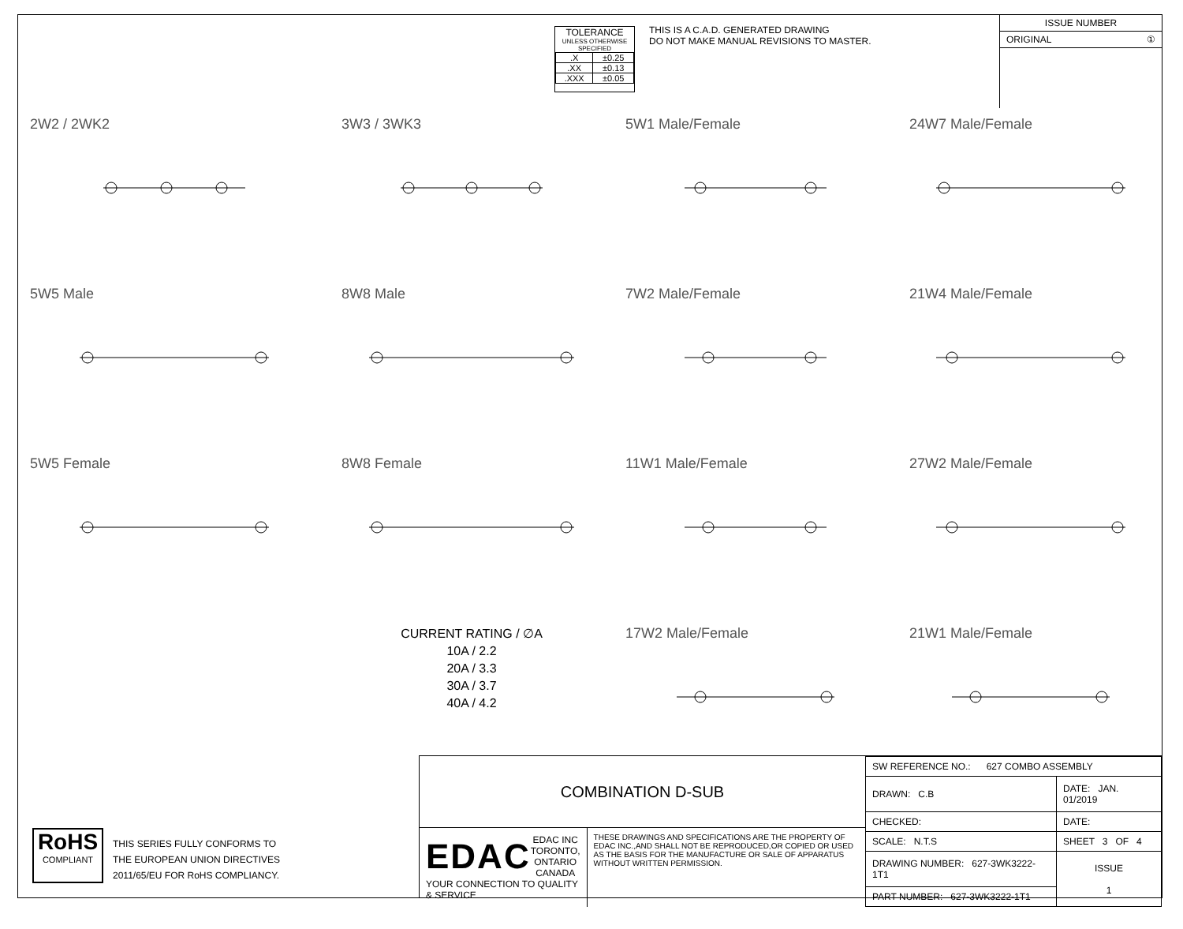TOLERANCE
UNLESS OTHERWISE SPECIFIED
| .X | ±0.25 |
| .XX | ±0.13 |
| .XXX | ±0.05 |
THIS IS A C.A.D. GENERATED DRAWING
DO NOT MAKE MANUAL REVISIONS TO MASTER.
ISSUE NUMBER
ORIGINAL ①
2W2 / 2WK2
3W3 / 3WK3
5W1 Male/Female
24W7 Male/Female
5W5 Male
8W8 Male
7W2 Male/Female
21W4 Male/Female
5W5 Female
8W8 Female
11W1 Male/Female
27W2 Male/Female
CURRENT RATING / ∅A
10A / 2.2
20A / 3.3
30A / 3.7
40A / 4.2
17W2 Male/Female
21W1 Male/Female
RoHS
COMPLIANT
THIS SERIES FULLY CONFORMS TO
THE EUROPEAN UNION DIRECTIVES
2011/65/EU FOR RoHS COMPLIANCY.
COMBINATION D-SUB
EDAC
EDAC INC
TORONTO, ONTARIO
CANADA
YOUR CONNECTION TO QUALITY & SERVICE
THESE DRAWINGS AND SPECIFICATIONS ARE THE PROPERTY OF EDAC INC.,AND SHALL NOT BE REPRODUCED,OR COPIED OR USED AS THE BASIS FOR THE MANUFACTURE OR SALE OF APPARATUS WITHOUT WRITTEN PERMISSION.
| SW REFERENCE NO.: 627 COMBO ASSEMBLY | | |
| DRAWN: C.B | DATE: JAN. 01/2019 | |
| CHECKED: | DATE: | |
| SCALE: N.T.S | SHEET 3 OF 4 | |
| DRAWING NUMBER: 627-3WK3222-1T1 | | ISSUE 1 |
| PART NUMBER: 627-3WK3222-1T1 | | |